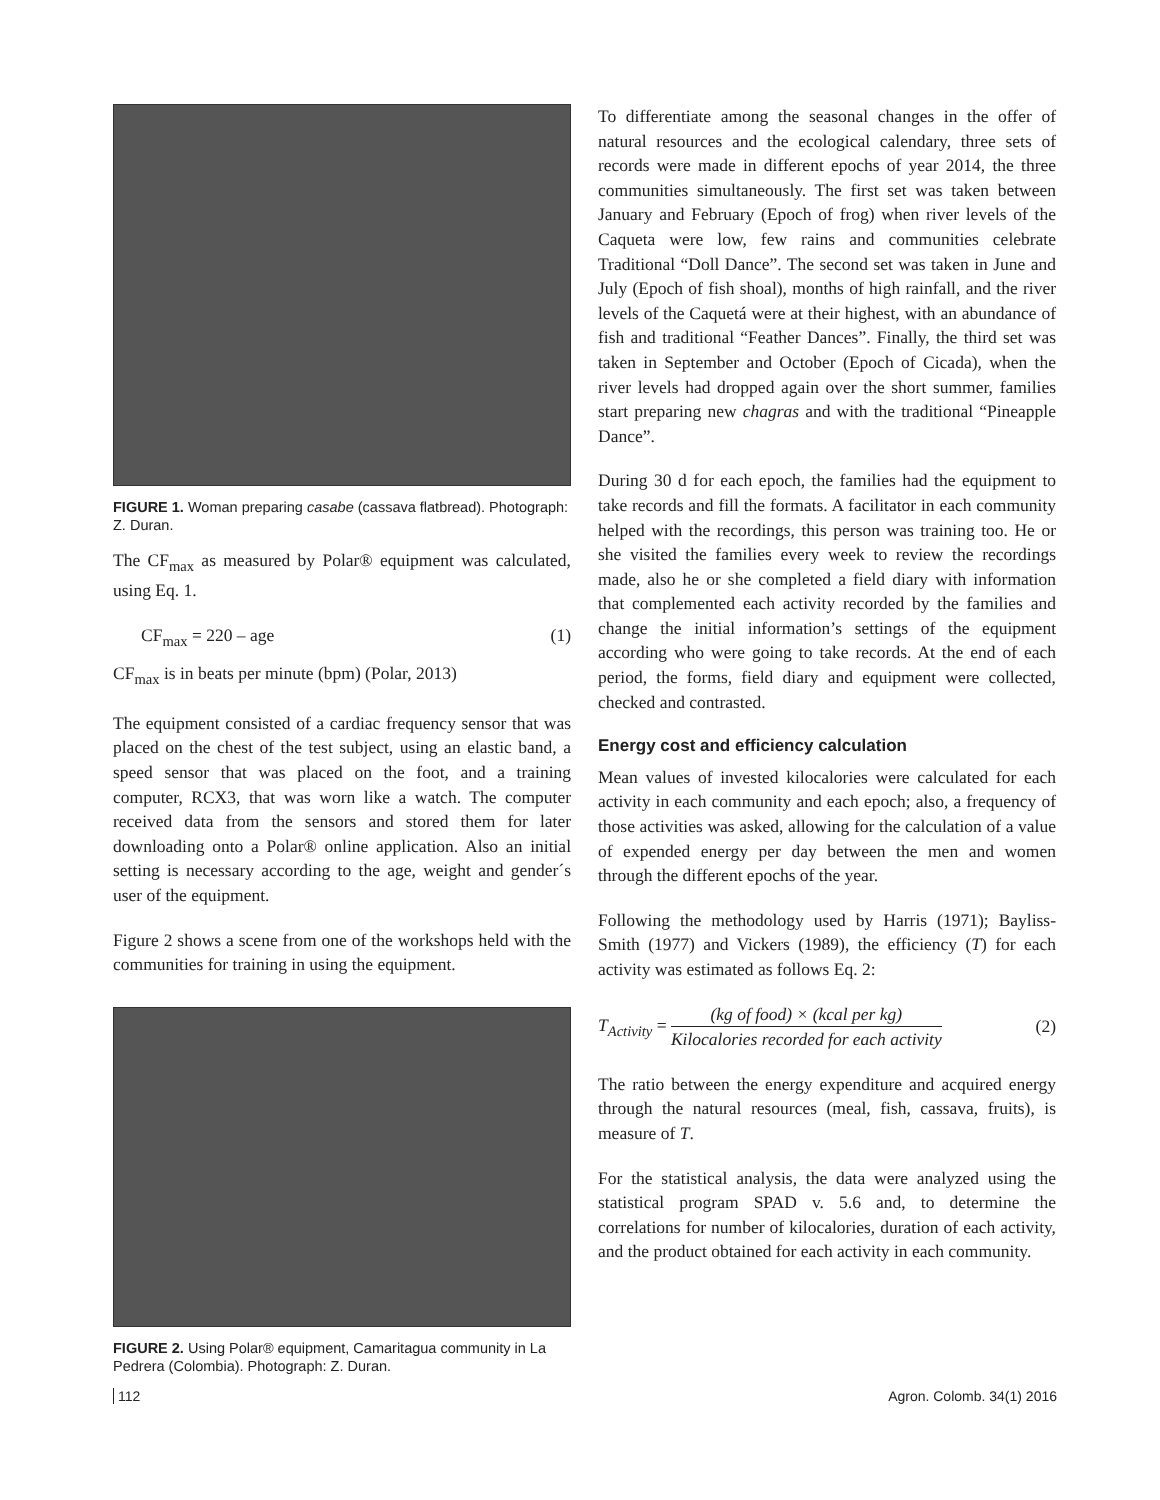FIGURE 1. Woman preparing casabe (cassava flatbread). Photograph: Z. Duran.
The CF<sub>max</sub> as measured by Polar® equipment was calculated, using Eq. 1.
CF<sub>max</sub> = 220 – age (1)
CF<sub>max</sub> is in beats per minute (bpm) (Polar, 2013)
The equipment consisted of a cardiac frequency sensor that was placed on the chest of the test subject, using an elastic band, a speed sensor that was placed on the foot, and a training computer, RCX3, that was worn like a watch. The computer received data from the sensors and stored them for later downloading onto a Polar® online application. Also an initial setting is necessary according to the age, weight and gender´s user of the equipment.
Figure 2 shows a scene from one of the workshops held with the communities for training in using the equipment.
FIGURE 2. Using Polar® equipment, Camaritagua community in La Pedrera (Colombia). Photograph: Z. Duran.
To differentiate among the seasonal changes in the offer of natural resources and the ecological calendary, three sets of records were made in different epochs of year 2014, the three communities simultaneously. The first set was taken between January and February (Epoch of frog) when river levels of the Caqueta were low, few rains and communities celebrate Traditional “Doll Dance”. The second set was taken in June and July (Epoch of fish shoal), months of high rainfall, and the river levels of the Caquetá were at their highest, with an abundance of fish and traditional “Feather Dances”. Finally, the third set was taken in September and October (Epoch of Cicada), when the river levels had dropped again over the short summer, families start preparing new chagras and with the traditional “Pineapple Dance”.
During 30 d for each epoch, the families had the equipment to take records and fill the formats. A facilitator in each community helped with the recordings, this person was training too. He or she visited the families every week to review the recordings made, also he or she completed a field diary with information that complemented each activity recorded by the families and change the initial information’s settings of the equipment according who were going to take records. At the end of each period, the forms, field diary and equipment were collected, checked and contrasted.
Energy cost and efficiency calculation
Mean values of invested kilocalories were calculated for each activity in each community and each epoch; also, a frequency of those activities was asked, allowing for the calculation of a value of expended energy per day between the men and women through the different epochs of the year.
Following the methodology used by Harris (1971); Bayliss-Smith (1977) and Vickers (1989), the efficiency (T) for each activity was estimated as follows Eq. 2:
T<sub>Activity</sub> = (kg of food) × (kcal per kg) Kilocalories recorded for each activity (2)
The ratio between the energy expenditure and acquired energy through the natural resources (meal, fish, cassava, fruits), is measure of T.
For the statistical analysis, the data were analyzed using the statistical program SPAD v. 5.6 and, to determine the correlations for number of kilocalories, duration of each activity, and the product obtained for each activity in each community.
112 Agron. Colomb. 34(1) 2016